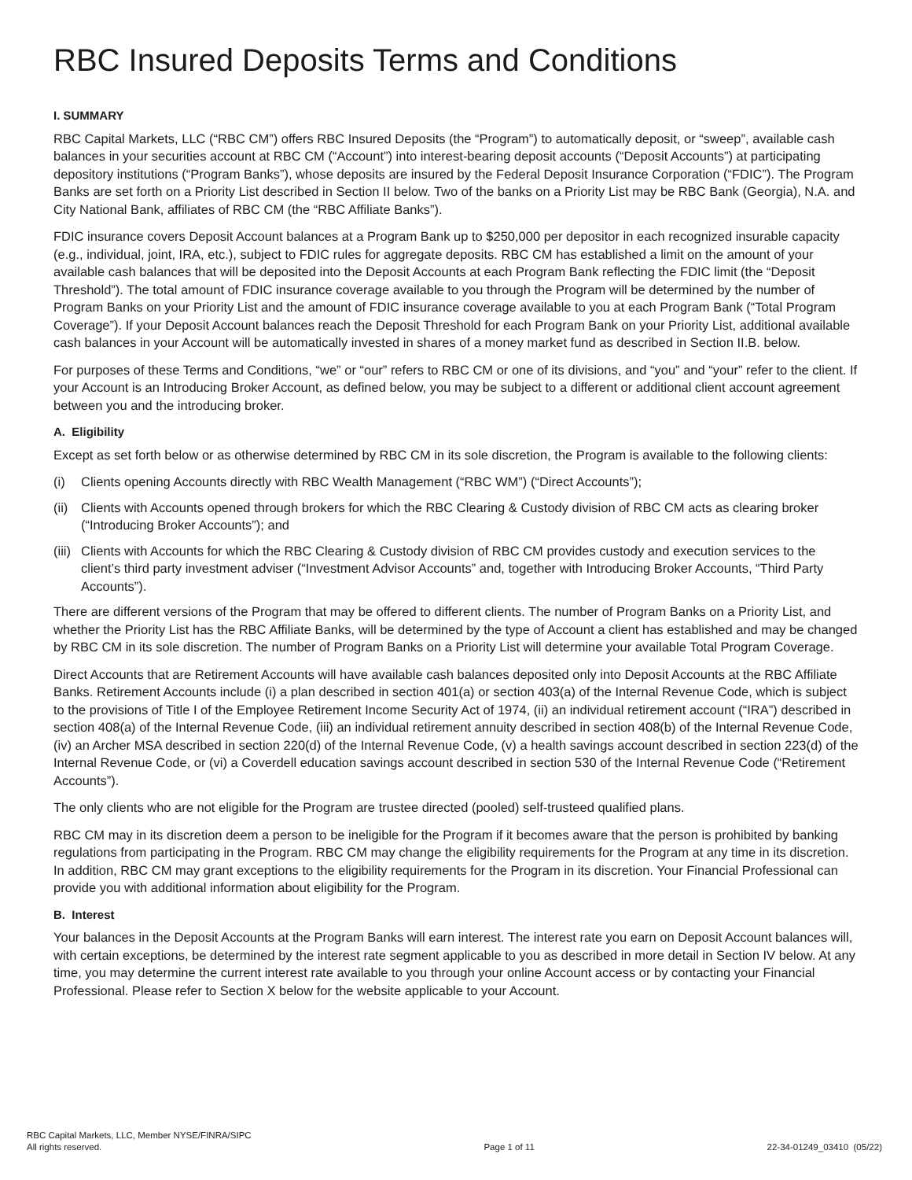RBC Insured Deposits Terms and Conditions
I. SUMMARY
RBC Capital Markets, LLC (“RBC CM”) offers RBC Insured Deposits (the “Program”) to automatically deposit, or “sweep”, available cash balances in your securities account at RBC CM (“Account”) into interest-bearing deposit accounts (“Deposit Accounts”) at participating depository institutions (“Program Banks”), whose deposits are insured by the Federal Deposit Insurance Corporation (“FDIC”). The Program Banks are set forth on a Priority List described in Section II below. Two of the banks on a Priority List may be RBC Bank (Georgia), N.A. and City National Bank, affiliates of RBC CM (the “RBC Affiliate Banks”).
FDIC insurance covers Deposit Account balances at a Program Bank up to $250,000 per depositor in each recognized insurable capacity (e.g., individual, joint, IRA, etc.), subject to FDIC rules for aggregate deposits. RBC CM has established a limit on the amount of your available cash balances that will be deposited into the Deposit Accounts at each Program Bank reflecting the FDIC limit (the “Deposit Threshold”). The total amount of FDIC insurance coverage available to you through the Program will be determined by the number of Program Banks on your Priority List and the amount of FDIC insurance coverage available to you at each Program Bank (“Total Program Coverage”). If your Deposit Account balances reach the Deposit Threshold for each Program Bank on your Priority List, additional available cash balances in your Account will be automatically invested in shares of a money market fund as described in Section II.B. below.
For purposes of these Terms and Conditions, “we” or “our” refers to RBC CM or one of its divisions, and “you” and “your” refer to the client. If your Account is an Introducing Broker Account, as defined below, you may be subject to a different or additional client account agreement between you and the introducing broker.
A. Eligibility
Except as set forth below or as otherwise determined by RBC CM in its sole discretion, the Program is available to the following clients:
(i) Clients opening Accounts directly with RBC Wealth Management (“RBC WM”) (“Direct Accounts”);
(ii) Clients with Accounts opened through brokers for which the RBC Clearing & Custody division of RBC CM acts as clearing broker (“Introducing Broker Accounts”); and
(iii) Clients with Accounts for which the RBC Clearing & Custody division of RBC CM provides custody and execution services to the client’s third party investment adviser (“Investment Advisor Accounts” and, together with Introducing Broker Accounts, “Third Party Accounts”).
There are different versions of the Program that may be offered to different clients. The number of Program Banks on a Priority List, and whether the Priority List has the RBC Affiliate Banks, will be determined by the type of Account a client has established and may be changed by RBC CM in its sole discretion. The number of Program Banks on a Priority List will determine your available Total Program Coverage.
Direct Accounts that are Retirement Accounts will have available cash balances deposited only into Deposit Accounts at the RBC Affiliate Banks. Retirement Accounts include (i) a plan described in section 401(a) or section 403(a) of the Internal Revenue Code, which is subject to the provisions of Title I of the Employee Retirement Income Security Act of 1974, (ii) an individual retirement account (“IRA”) described in section 408(a) of the Internal Revenue Code, (iii) an individual retirement annuity described in section 408(b) of the Internal Revenue Code, (iv) an Archer MSA described in section 220(d) of the Internal Revenue Code, (v) a health savings account described in section 223(d) of the Internal Revenue Code, or (vi) a Coverdell education savings account described in section 530 of the Internal Revenue Code (“Retirement Accounts”).
The only clients who are not eligible for the Program are trustee directed (pooled) self-trusteed qualified plans.
RBC CM may in its discretion deem a person to be ineligible for the Program if it becomes aware that the person is prohibited by banking regulations from participating in the Program. RBC CM may change the eligibility requirements for the Program at any time in its discretion. In addition, RBC CM may grant exceptions to the eligibility requirements for the Program in its discretion. Your Financial Professional can provide you with additional information about eligibility for the Program.
B. Interest
Your balances in the Deposit Accounts at the Program Banks will earn interest. The interest rate you earn on Deposit Account balances will, with certain exceptions, be determined by the interest rate segment applicable to you as described in more detail in Section IV below. At any time, you may determine the current interest rate available to you through your online Account access or by contacting your Financial Professional. Please refer to Section X below for the website applicable to your Account.
RBC Capital Markets, LLC, Member NYSE/FINRA/SIPC
All rights reserved.
Page 1 of 11 22-34-01249_03410 (05/22)